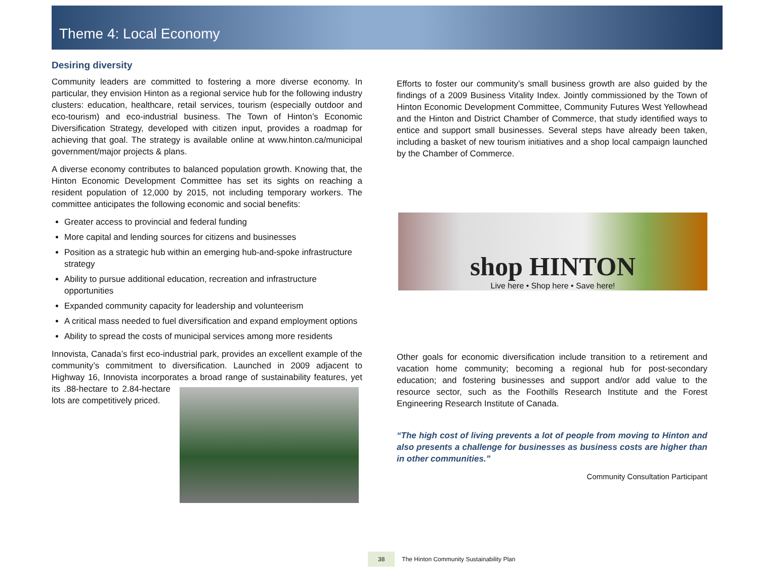Theme 4: Local Economy
Desiring diversity
Community leaders are committed to fostering a more diverse economy. In particular, they envision Hinton as a regional service hub for the following industry clusters: education, healthcare, retail services, tourism (especially outdoor and eco-tourism) and eco-industrial business. The Town of Hinton’s Economic Diversification Strategy, developed with citizen input, provides a roadmap for achieving that goal. The strategy is available online at www.hinton.ca/municipal government/major projects & plans.
A diverse economy contributes to balanced population growth. Knowing that, the Hinton Economic Development Committee has set its sights on reaching a resident population of 12,000 by 2015, not including temporary workers. The committee anticipates the following economic and social benefits:
Greater access to provincial and federal funding
More capital and lending sources for citizens and businesses
Position as a strategic hub within an emerging hub-and-spoke infrastructure strategy
Ability to pursue additional education, recreation and infrastructure opportunities
Expanded community capacity for leadership and volunteerism
A critical mass needed to fuel diversification and expand employment options
Ability to spread the costs of municipal services among more residents
Innovista, Canada’s first eco-industrial park, provides an excellent example of the community’s commitment to diversification. Launched in 2009 adjacent to Highway 16, Innovista incorporates a broad range of sustainability features, yet its .88-hectare to 2.84-hectare lots are competitively priced.
Efforts to foster our community’s small business growth are also guided by the findings of a 2009 Business Vitality Index. Jointly commissioned by the Town of Hinton Economic Development Committee, Community Futures West Yellowhead and the Hinton and District Chamber of Commerce, that study identified ways to entice and support small businesses. Several steps have already been taken, including a basket of new tourism initiatives and a shop local campaign launched by the Chamber of Commerce.
shop HINTON
Live here • Shop here • Save here!
Other goals for economic diversification include transition to a retirement and vacation home community; becoming a regional hub for post-secondary education; and fostering businesses and support and/or add value to the resource sector, such as the Foothills Research Institute and the Forest Engineering Research Institute of Canada.
“The high cost of living prevents a lot of people from moving to Hinton and also presents a challenge for businesses as business costs are higher than in other communities.”
Community Consultation Participant
38 The Hinton Community Sustainability Plan